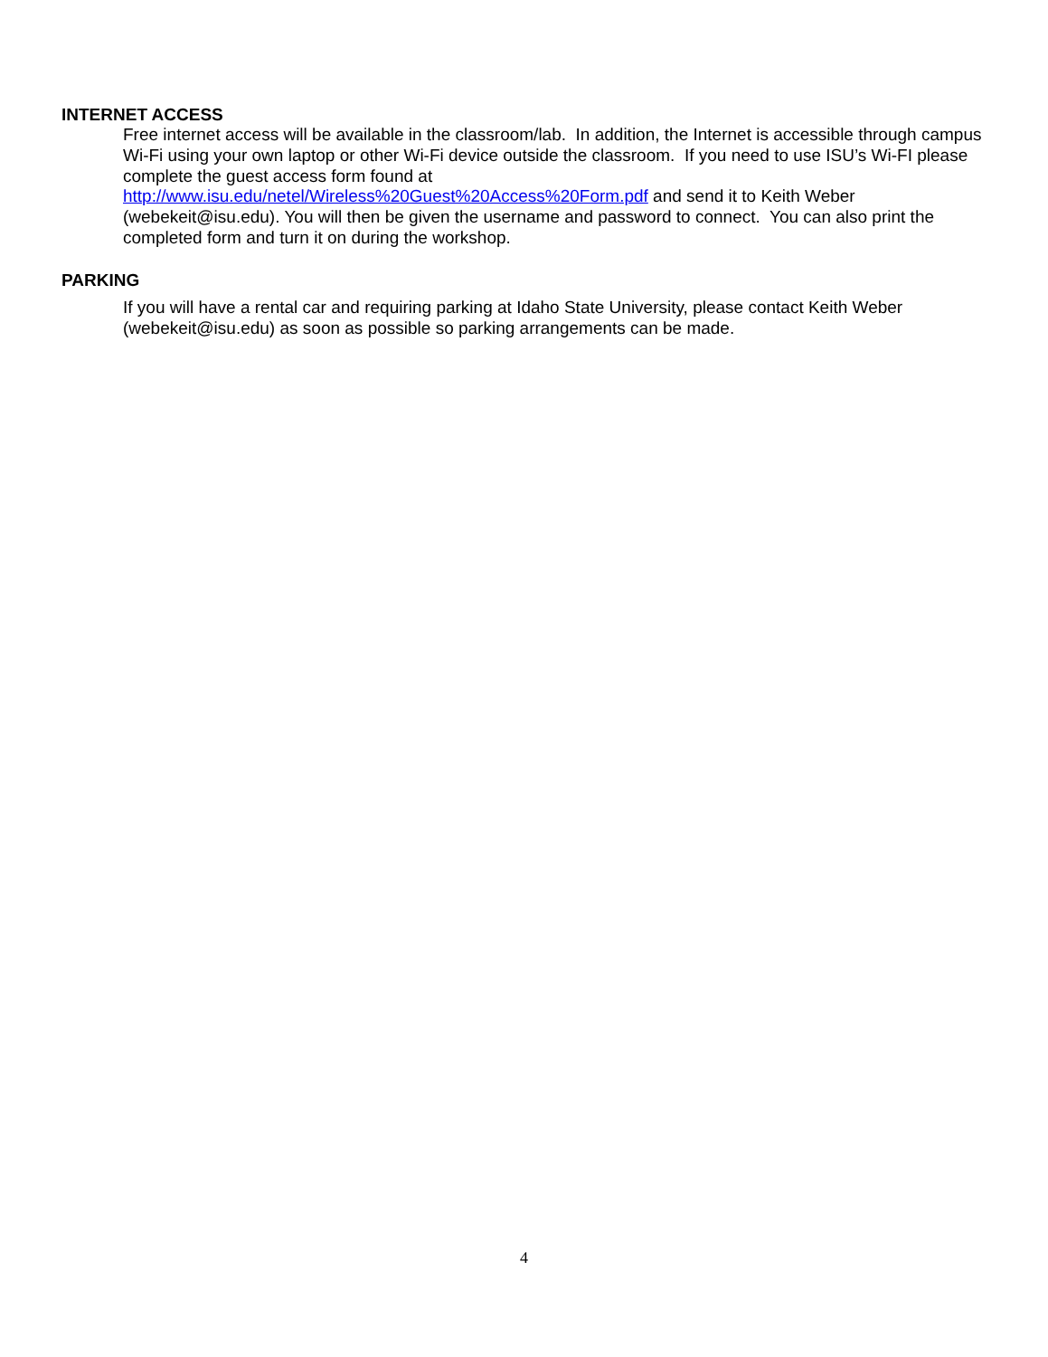INTERNET ACCESS
Free internet access will be available in the classroom/lab. In addition, the Internet is accessible through campus Wi-Fi using your own laptop or other Wi-Fi device outside the classroom. If you need to use ISU’s Wi-FI please complete the guest access form found at
http://www.isu.edu/netel/Wireless%20Guest%20Access%20Form.pdf and send it to Keith Weber (webekeit@isu.edu). You will then be given the username and password to connect. You can also print the completed form and turn it on during the workshop.
PARKING
If you will have a rental car and requiring parking at Idaho State University, please contact Keith Weber (webekeit@isu.edu) as soon as possible so parking arrangements can be made.
4